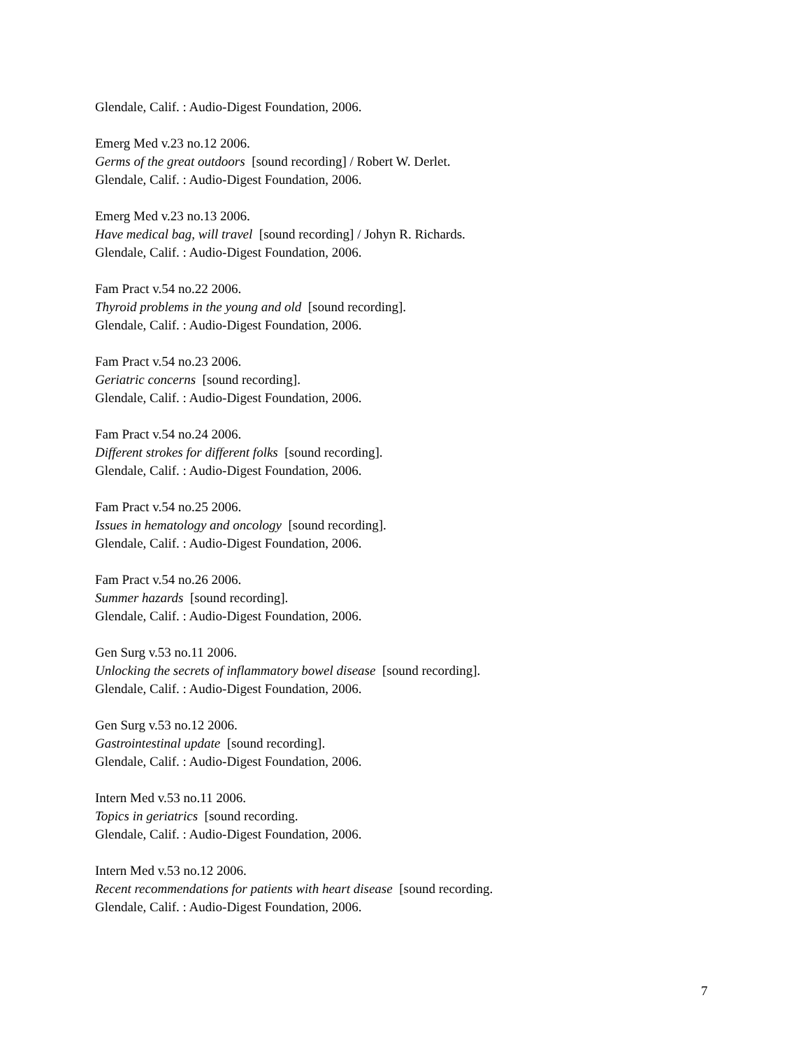Glendale, Calif. : Audio-Digest Foundation, 2006.
Emerg Med v.23 no.12 2006.
Germs of the great outdoors [sound recording] / Robert W. Derlet.
Glendale, Calif. : Audio-Digest Foundation, 2006.
Emerg Med v.23 no.13 2006.
Have medical bag, will travel [sound recording] / Johyn R. Richards.
Glendale, Calif. : Audio-Digest Foundation, 2006.
Fam Pract v.54 no.22 2006.
Thyroid problems in the young and old [sound recording].
Glendale, Calif. : Audio-Digest Foundation, 2006.
Fam Pract v.54 no.23 2006.
Geriatric concerns [sound recording].
Glendale, Calif. : Audio-Digest Foundation, 2006.
Fam Pract v.54 no.24 2006.
Different strokes for different folks [sound recording].
Glendale, Calif. : Audio-Digest Foundation, 2006.
Fam Pract v.54 no.25 2006.
Issues in hematology and oncology [sound recording].
Glendale, Calif. : Audio-Digest Foundation, 2006.
Fam Pract v.54 no.26 2006.
Summer hazards [sound recording].
Glendale, Calif. : Audio-Digest Foundation, 2006.
Gen Surg v.53 no.11 2006.
Unlocking the secrets of inflammatory bowel disease [sound recording].
Glendale, Calif. : Audio-Digest Foundation, 2006.
Gen Surg v.53 no.12 2006.
Gastrointestinal update [sound recording].
Glendale, Calif. : Audio-Digest Foundation, 2006.
Intern Med v.53 no.11 2006.
Topics in geriatrics [sound recording.
Glendale, Calif. : Audio-Digest Foundation, 2006.
Intern Med v.53 no.12 2006.
Recent recommendations for patients with heart disease [sound recording.
Glendale, Calif. : Audio-Digest Foundation, 2006.
7